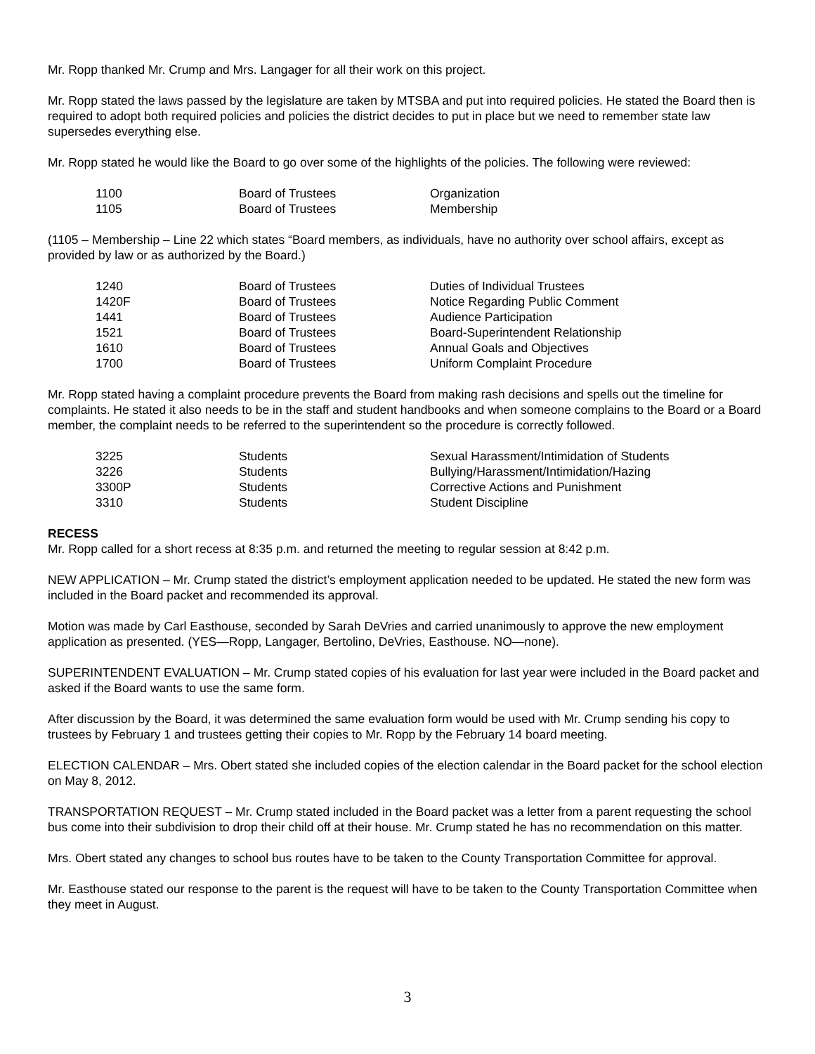Mr. Ropp thanked Mr. Crump and Mrs. Langager for all their work on this project.
Mr. Ropp stated the laws passed by the legislature are taken by MTSBA and put into required policies. He stated the Board then is required to adopt both required policies and policies the district decides to put in place but we need to remember state law supersedes everything else.
Mr. Ropp stated he would like the Board to go over some of the highlights of the policies. The following were reviewed:
| 1100 | Board of Trustees | Organization |
| 1105 | Board of Trustees | Membership |
(1105 – Membership – Line 22 which states “Board members, as individuals, have no authority over school affairs, except as provided by law or as authorized by the Board.)
| 1240 | Board of Trustees | Duties of Individual Trustees |
| 1420F | Board of Trustees | Notice Regarding Public Comment |
| 1441 | Board of Trustees | Audience Participation |
| 1521 | Board of Trustees | Board-Superintendent Relationship |
| 1610 | Board of Trustees | Annual Goals and Objectives |
| 1700 | Board of Trustees | Uniform Complaint Procedure |
Mr. Ropp stated having a complaint procedure prevents the Board from making rash decisions and spells out the timeline for complaints. He stated it also needs to be in the staff and student handbooks and when someone complains to the Board or a Board member, the complaint needs to be referred to the superintendent so the procedure is correctly followed.
| 3225 | Students | Sexual Harassment/Intimidation of Students |
| 3226 | Students | Bullying/Harassment/Intimidation/Hazing |
| 3300P | Students | Corrective Actions and Punishment |
| 3310 | Students | Student Discipline |
RECESS
Mr. Ropp called for a short recess at 8:35 p.m. and returned the meeting to regular session at 8:42 p.m.
NEW APPLICATION – Mr. Crump stated the district’s employment application needed to be updated. He stated the new form was included in the Board packet and recommended its approval.
Motion was made by Carl Easthouse, seconded by Sarah DeVries and carried unanimously to approve the new employment application as presented. (YES—Ropp, Langager, Bertolino, DeVries, Easthouse. NO—none).
SUPERINTENDENT EVALUATION – Mr. Crump stated copies of his evaluation for last year were included in the Board packet and asked if the Board wants to use the same form.
After discussion by the Board, it was determined the same evaluation form would be used with Mr. Crump sending his copy to trustees by February 1 and trustees getting their copies to Mr. Ropp by the February 14 board meeting.
ELECTION CALENDAR – Mrs. Obert stated she included copies of the election calendar in the Board packet for the school election on May 8, 2012.
TRANSPORTATION REQUEST – Mr. Crump stated included in the Board packet was a letter from a parent requesting the school bus come into their subdivision to drop their child off at their house. Mr. Crump stated he has no recommendation on this matter.
Mrs. Obert stated any changes to school bus routes have to be taken to the County Transportation Committee for approval.
Mr. Easthouse stated our response to the parent is the request will have to be taken to the County Transportation Committee when they meet in August.
3